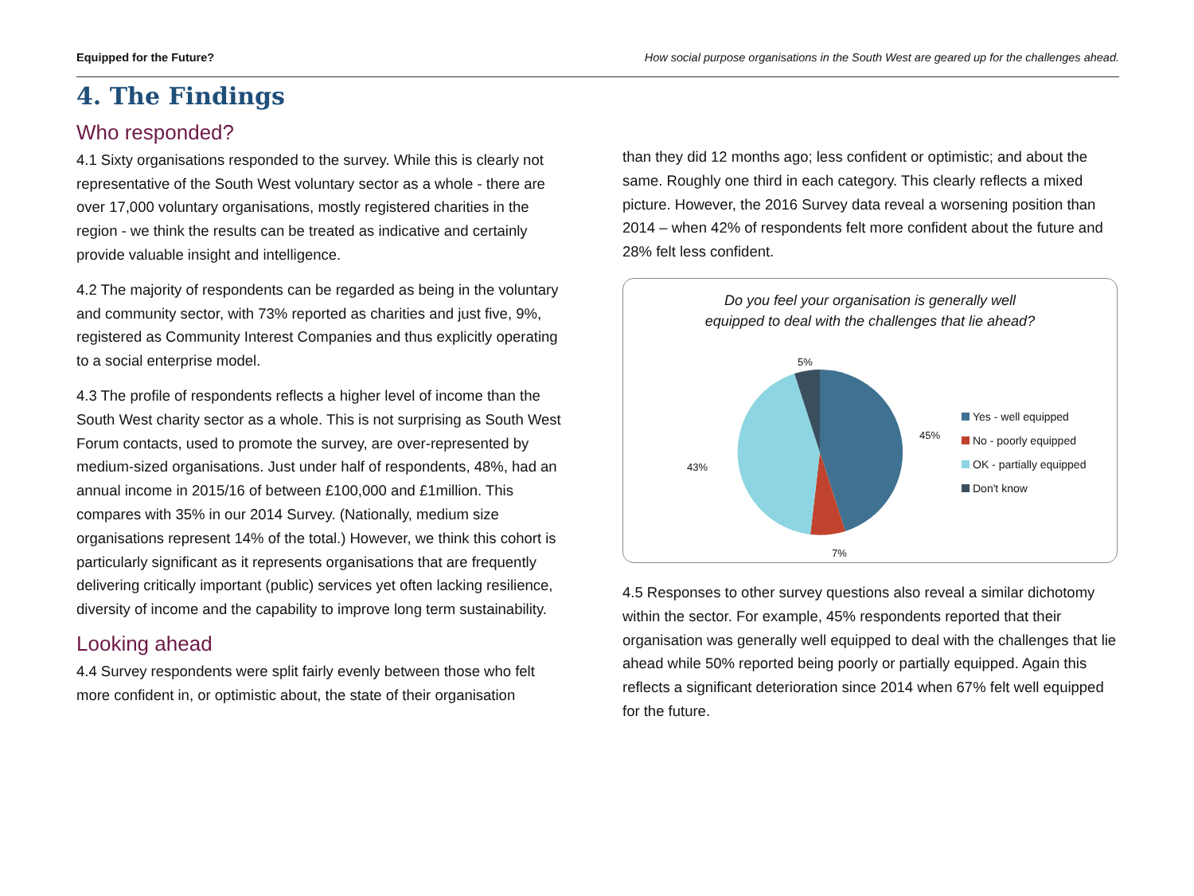Equipped for the Future? How social purpose organisations in the South West are geared up for the challenges ahead.
4. The Findings
Who responded?
4.1 Sixty organisations responded to the survey. While this is clearly not representative of the South West voluntary sector as a whole - there are over 17,000 voluntary organisations, mostly registered charities in the region - we think the results can be treated as indicative and certainly provide valuable insight and intelligence.
4.2 The majority of respondents can be regarded as being in the voluntary and community sector, with 73% reported as charities and just five, 9%, registered as Community Interest Companies and thus explicitly operating to a social enterprise model.
4.3 The profile of respondents reflects a higher level of income than the South West charity sector as a whole. This is not surprising as South West Forum contacts, used to promote the survey, are over-represented by medium-sized organisations. Just under half of respondents, 48%, had an annual income in 2015/16 of between £100,000 and £1million. This compares with 35% in our 2014 Survey. (Nationally, medium size organisations represent 14% of the total.) However, we think this cohort is particularly significant as it represents organisations that are frequently delivering critically important (public) services yet often lacking resilience, diversity of income and the capability to improve long term sustainability.
Looking ahead
4.4 Survey respondents were split fairly evenly between those who felt more confident in, or optimistic about, the state of their organisation
than they did 12 months ago; less confident or optimistic; and about the same. Roughly one third in each category. This clearly reflects a mixed picture. However, the 2016 Survey data reveal a worsening position than 2014 – when 42% of respondents felt more confident about the future and 28% felt less confident.
Do you feel your organisation is generally well
equipped to deal with the challenges that lie ahead?
5%
45%
43%
7%
Yes - well equipped
No - poorly equipped
OK - partially equipped
Don't know
4.5 Responses to other survey questions also reveal a similar dichotomy within the sector. For example, 45% respondents reported that their organisation was generally well equipped to deal with the challenges that lie ahead while 50% reported being poorly or partially equipped. Again this reflects a significant deterioration since 2014 when 67% felt well equipped for the future.